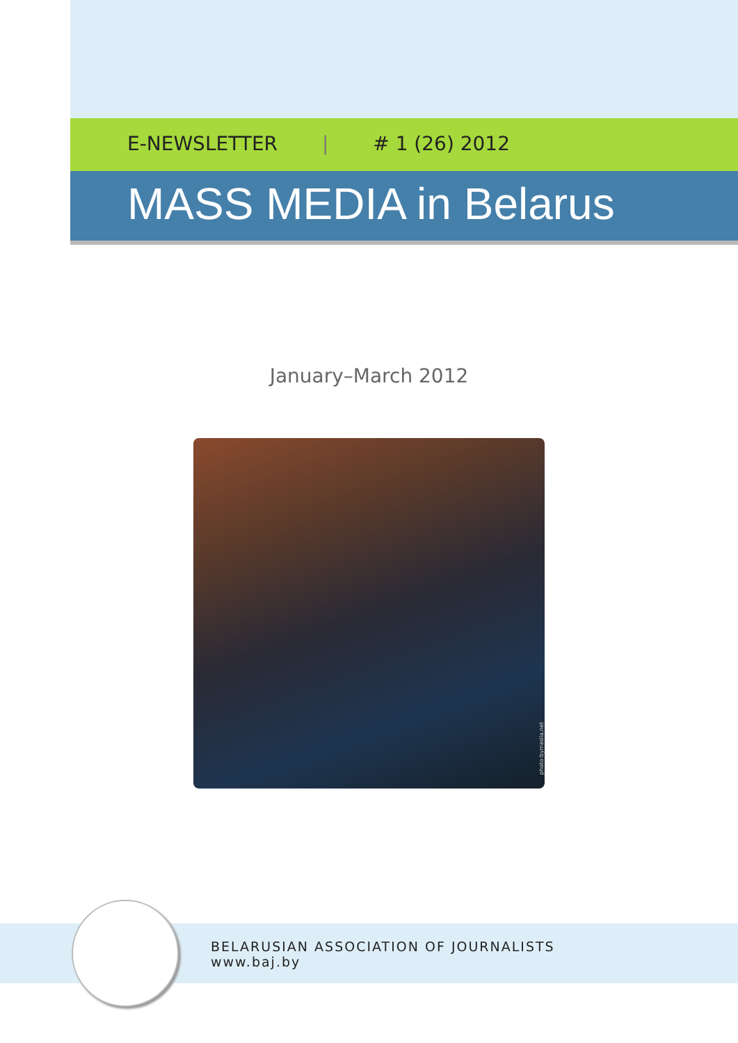E-NEWSLETTER | # 1 (26) 2012
MASS MEDIA in Belarus
January–March 2012
photo:bymedia.net
BELARUSIAN ASSOCIATION OF JOURNALISTS
www.baj.by